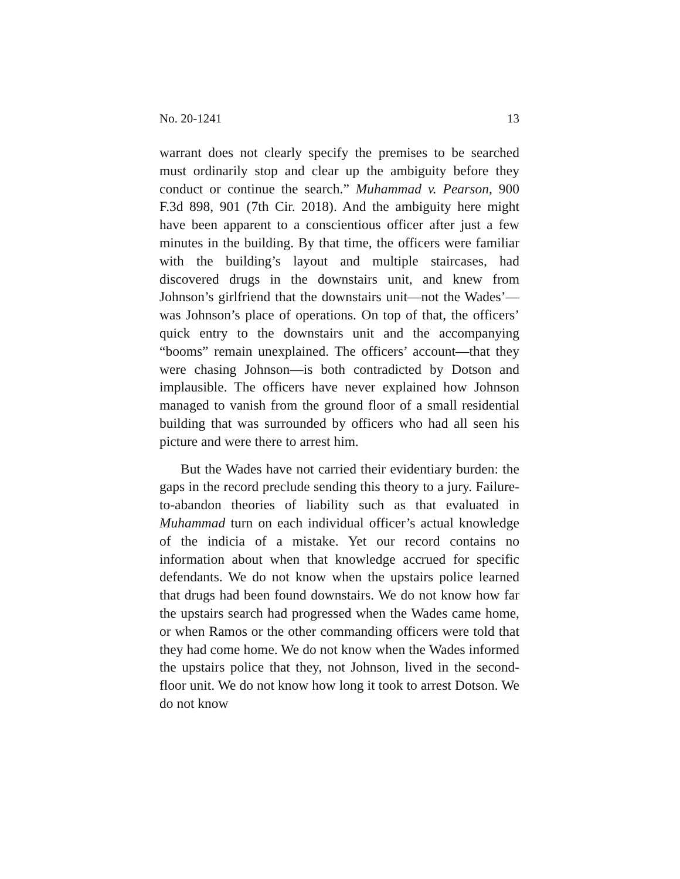No. 20-1241 13
warrant does not clearly specify the premises to be searched must ordinarily stop and clear up the ambiguity before they conduct or continue the search.” Muhammad v. Pearson, 900 F.3d 898, 901 (7th Cir. 2018). And the ambiguity here might have been apparent to a conscientious officer after just a few minutes in the building. By that time, the officers were famil­iar with the building’s layout and multiple staircases, had discovered drugs in the downstairs unit, and knew from Johnson’s girlfriend that the downstairs unit—not the Wades’—was Johnson’s place of operations. On top of that, the officers’ quick entry to the downstairs unit and the ac­companying “booms” remain unexplained. The officers’ ac­count—that they were chasing Johnson—is both contradict­ed by Dotson and implausible. The officers have never ex­plained how Johnson managed to vanish from the ground floor of a small residential building that was surrounded by officers who had all seen his picture and were there to arrest him.
But the Wades have not carried their evidentiary burden: the gaps in the record preclude sending this theory to a jury. Failure-to-abandon theories of liability such as that evaluat­ed in Muhammad turn on each individual officer’s actual knowledge of the indicia of a mistake. Yet our record con­tains no information about when that knowledge accrued for specific defendants. We do not know when the upstairs po­lice learned that drugs had been found downstairs. We do not know how far the upstairs search had progressed when the Wades came home, or when Ramos or the other com­manding officers were told that they had come home. We do not know when the Wades informed the upstairs police that they, not Johnson, lived in the second-floor unit. We do not know how long it took to arrest Dotson. We do not know